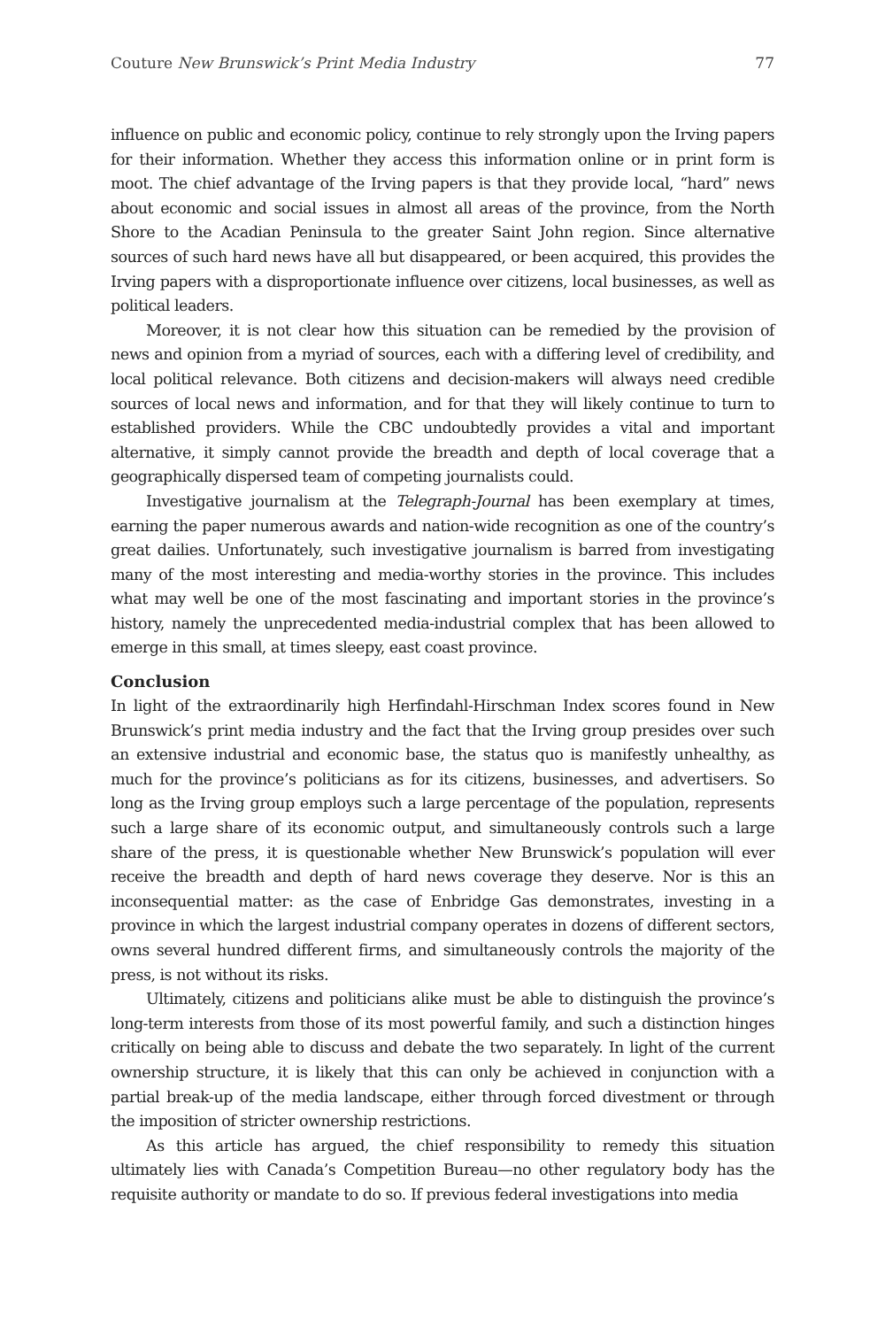Couture New Brunswick’s Print Media Industry 77
influence on public and economic policy, continue to rely strongly upon the Irving papers for their information. Whether they access this information online or in print form is moot. The chief advantage of the Irving papers is that they provide local, “hard” news about economic and social issues in almost all areas of the province, from the North Shore to the Acadian Peninsula to the greater Saint John region. Since alternative sources of such hard news have all but disappeared, or been acquired, this provides the Irving papers with a disproportionate influence over citizens, local businesses, as well as political leaders.
Moreover, it is not clear how this situation can be remedied by the provision of news and opinion from a myriad of sources, each with a differing level of credibility, and local political relevance. Both citizens and decision-makers will always need credible sources of local news and information, and for that they will likely continue to turn to established providers. While the CBC undoubtedly provides a vital and important alternative, it simply cannot provide the breadth and depth of local coverage that a geographically dispersed team of competing journalists could.
Investigative journalism at the Telegraph-Journal has been exemplary at times, earning the paper numerous awards and nation-wide recognition as one of the country’s great dailies. Unfortunately, such investigative journalism is barred from investigating many of the most interesting and media-worthy stories in the province. This includes what may well be one of the most fascinating and important stories in the province’s history, namely the unprecedented media-industrial complex that has been allowed to emerge in this small, at times sleepy, east coast province.
Conclusion
In light of the extraordinarily high Herfindahl-Hirschman Index scores found in New Brunswick’s print media industry and the fact that the Irving group presides over such an extensive industrial and economic base, the status quo is manifestly unhealthy, as much for the province’s politicians as for its citizens, businesses, and advertisers. So long as the Irving group employs such a large percentage of the population, represents such a large share of its economic output, and simultaneously controls such a large share of the press, it is questionable whether New Brunswick’s population will ever receive the breadth and depth of hard news coverage they deserve. Nor is this an inconsequential matter: as the case of Enbridge Gas demonstrates, investing in a province in which the largest industrial company operates in dozens of different sectors, owns several hundred different firms, and simultaneously controls the majority of the press, is not without its risks.
Ultimately, citizens and politicians alike must be able to distinguish the province’s long-term interests from those of its most powerful family, and such a distinction hinges critically on being able to discuss and debate the two separately. In light of the current ownership structure, it is likely that this can only be achieved in conjunction with a partial break-up of the media landscape, either through forced divestment or through the imposition of stricter ownership restrictions.
As this article has argued, the chief responsibility to remedy this situation ultimately lies with Canada’s Competition Bureau—no other regulatory body has the requisite authority or mandate to do so. If previous federal investigations into media